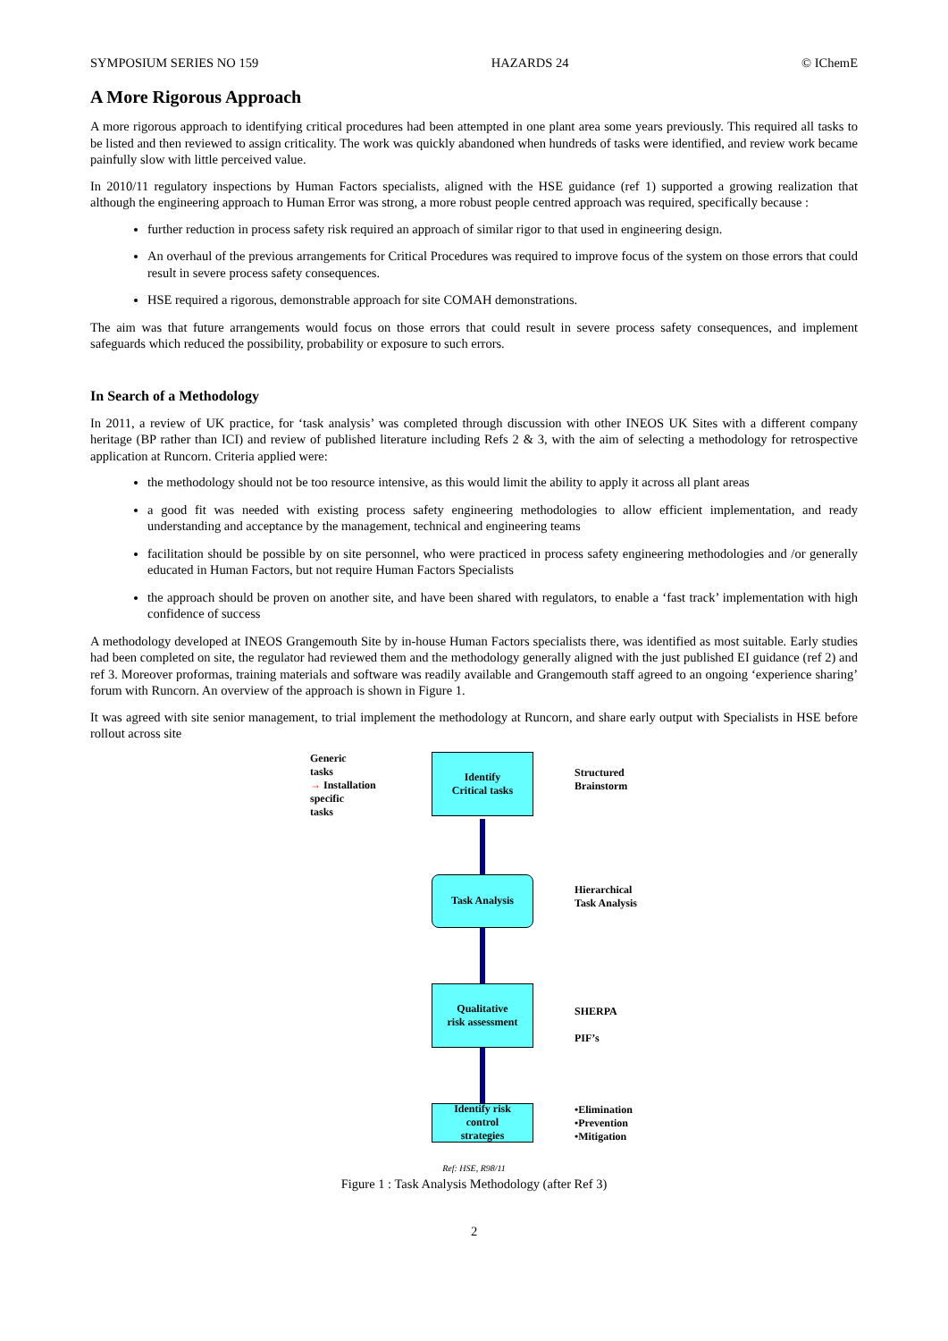SYMPOSIUM SERIES NO 159 HAZARDS 24 © IChemE
A More Rigorous Approach
A more rigorous approach to identifying critical procedures had been attempted in one plant area some years previously. This required all tasks to be listed and then reviewed to assign criticality. The work was quickly abandoned when hundreds of tasks were identified, and review work became painfully slow with little perceived value.
In 2010/11 regulatory inspections by Human Factors specialists, aligned with the HSE guidance (ref 1) supported a growing realization that although the engineering approach to Human Error was strong, a more robust people centred approach was required, specifically because :
further reduction in process safety risk required an approach of similar rigor to that used in engineering design.
An overhaul of the previous arrangements for Critical Procedures was required to improve focus of the system on those errors that could result in severe process safety consequences.
HSE required a rigorous, demonstrable approach for site COMAH demonstrations.
The aim was that future arrangements would focus on those errors that could result in severe process safety consequences, and implement safeguards which reduced the possibility, probability or exposure to such errors.
In Search of a Methodology
In 2011, a review of UK practice, for ‘task analysis’ was completed through discussion with other INEOS UK Sites with a different company heritage (BP rather than ICI) and review of published literature including Refs 2 & 3, with the aim of selecting a methodology for retrospective application at Runcorn. Criteria applied were:
the methodology should not be too resource intensive, as this would limit the ability to apply it across all plant areas
a good fit was needed with existing process safety engineering methodologies to allow efficient implementation, and ready understanding and acceptance by the management, technical and engineering teams
facilitation should be possible by on site personnel, who were practiced in process safety engineering methodologies and /or generally educated in Human Factors, but not require Human Factors Specialists
the approach should be proven on another site, and have been shared with regulators, to enable a ‘fast track’ implementation with high confidence of success
A methodology developed at INEOS Grangemouth Site by in-house Human Factors specialists there, was identified as most suitable. Early studies had been completed on site, the regulator had reviewed them and the methodology generally aligned with the just published EI guidance (ref 2) and ref 3. Moreover proformas, training materials and software was readily available and Grangemouth staff agreed to an ongoing ‘experience sharing’ forum with Runcorn. An overview of the approach is shown in Figure 1.
It was agreed with site senior management, to trial implement the methodology at Runcorn, and share early output with Specialists in HSE before rollout across site
Generic
tasks
→ Installation
specific
tasks
Identify
Critical tasks
Structured
Brainstorm
Task Analysis
Hierarchical
Task Analysis
Qualitative
risk assessment
SHERPA
PIF’s
Identify risk
control
strategies
•Elimination
•Prevention
•Mitigation
Ref: HSE, R98/11
Figure 1 : Task Analysis Methodology (after Ref 3)
2